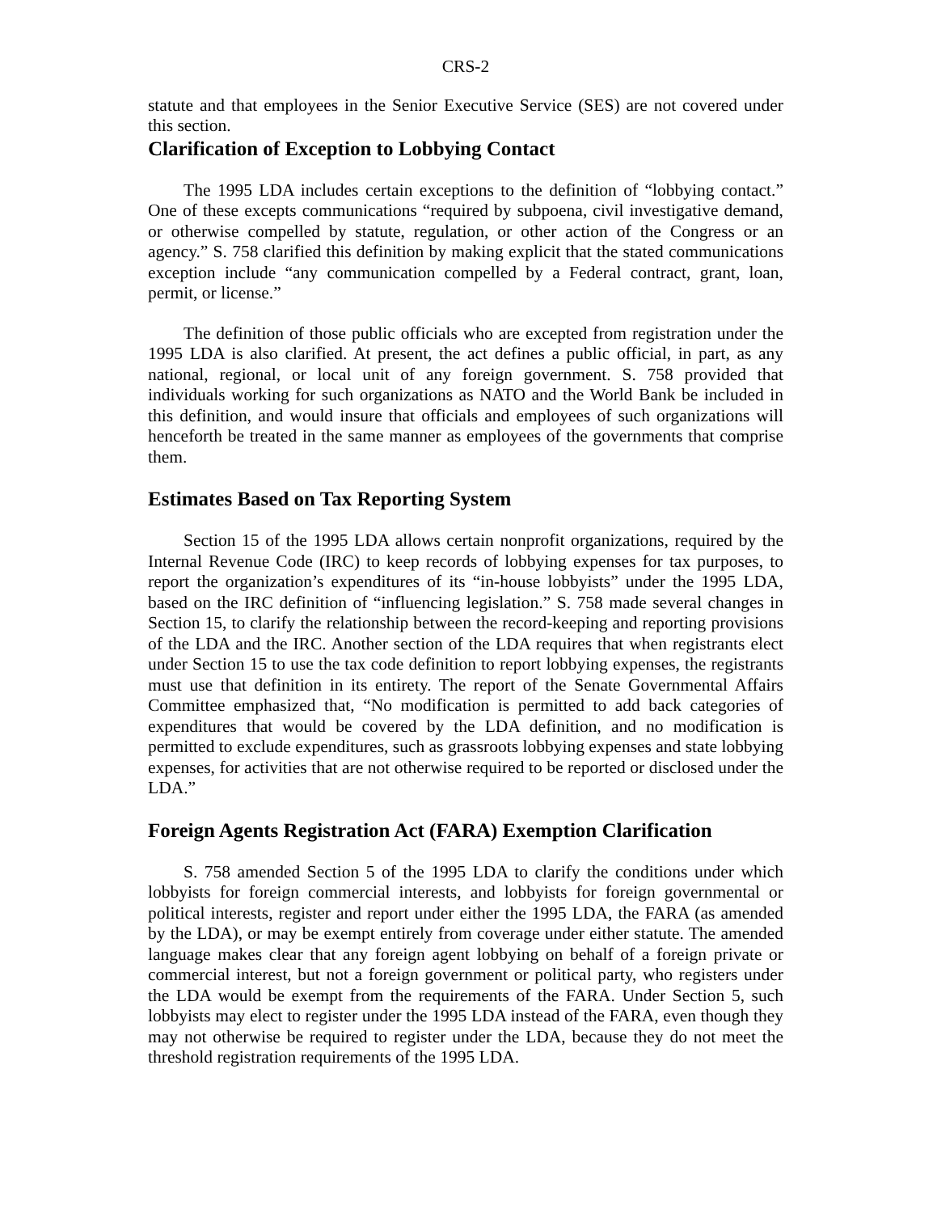CRS-2
statute and that employees in the Senior Executive Service (SES) are not covered under this section.
Clarification of Exception to Lobbying Contact
The 1995 LDA includes certain exceptions to the definition of “lobbying contact.” One of these excepts communications “required by subpoena, civil investigative demand, or otherwise compelled by statute, regulation, or other action of the Congress or an agency.” S. 758 clarified this definition by making explicit that the stated communications exception include “any communication compelled by a Federal contract, grant, loan, permit, or license.”
The definition of those public officials who are excepted from registration under the 1995 LDA is also clarified. At present, the act defines a public official, in part, as any national, regional, or local unit of any foreign government. S. 758 provided that individuals working for such organizations as NATO and the World Bank be included in this definition, and would insure that officials and employees of such organizations will henceforth be treated in the same manner as employees of the governments that comprise them.
Estimates Based on Tax Reporting System
Section 15 of the 1995 LDA allows certain nonprofit organizations, required by the Internal Revenue Code (IRC) to keep records of lobbying expenses for tax purposes, to report the organization’s expenditures of its “in-house lobbyists” under the 1995 LDA, based on the IRC definition of “influencing legislation.” S. 758 made several changes in Section 15, to clarify the relationship between the record-keeping and reporting provisions of the LDA and the IRC. Another section of the LDA requires that when registrants elect under Section 15 to use the tax code definition to report lobbying expenses, the registrants must use that definition in its entirety. The report of the Senate Governmental Affairs Committee emphasized that, “No modification is permitted to add back categories of expenditures that would be covered by the LDA definition, and no modification is permitted to exclude expenditures, such as grassroots lobbying expenses and state lobbying expenses, for activities that are not otherwise required to be reported or disclosed under the LDA.”
Foreign Agents Registration Act (FARA) Exemption Clarification
S. 758 amended Section 5 of the 1995 LDA to clarify the conditions under which lobbyists for foreign commercial interests, and lobbyists for foreign governmental or political interests, register and report under either the 1995 LDA, the FARA (as amended by the LDA), or may be exempt entirely from coverage under either statute. The amended language makes clear that any foreign agent lobbying on behalf of a foreign private or commercial interest, but not a foreign government or political party, who registers under the LDA would be exempt from the requirements of the FARA. Under Section 5, such lobbyists may elect to register under the 1995 LDA instead of the FARA, even though they may not otherwise be required to register under the LDA, because they do not meet the threshold registration requirements of the 1995 LDA.